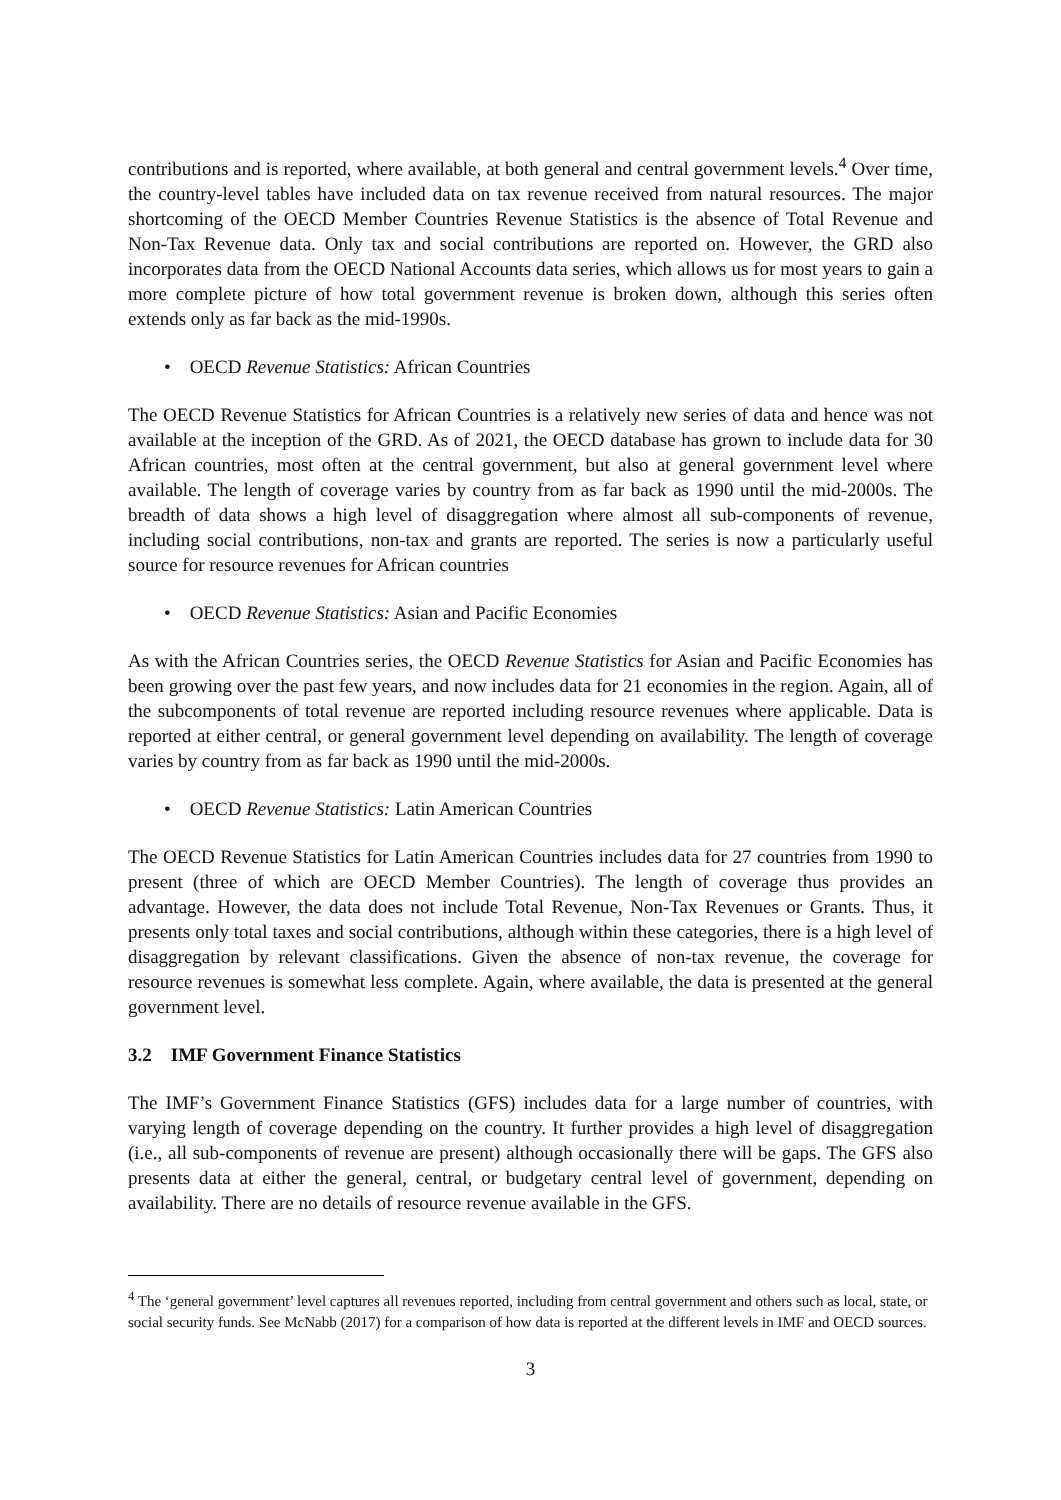contributions and is reported, where available, at both general and central government levels.<sup>4</sup> Over time, the country-level tables have included data on tax revenue received from natural resources. The major shortcoming of the OECD Member Countries Revenue Statistics is the absence of Total Revenue and Non-Tax Revenue data. Only tax and social contributions are reported on. However, the GRD also incorporates data from the OECD National Accounts data series, which allows us for most years to gain a more complete picture of how total government revenue is broken down, although this series often extends only as far back as the mid-1990s.
• OECD Revenue Statistics: African Countries
The OECD Revenue Statistics for African Countries is a relatively new series of data and hence was not available at the inception of the GRD. As of 2021, the OECD database has grown to include data for 30 African countries, most often at the central government, but also at general government level where available. The length of coverage varies by country from as far back as 1990 until the mid-2000s. The breadth of data shows a high level of disaggregation where almost all sub-components of revenue, including social contributions, non-tax and grants are reported. The series is now a particularly useful source for resource revenues for African countries
• OECD Revenue Statistics: Asian and Pacific Economies
As with the African Countries series, the OECD Revenue Statistics for Asian and Pacific Economies has been growing over the past few years, and now includes data for 21 economies in the region. Again, all of the subcomponents of total revenue are reported including resource revenues where applicable. Data is reported at either central, or general government level depending on availability. The length of coverage varies by country from as far back as 1990 until the mid-2000s.
• OECD Revenue Statistics: Latin American Countries
The OECD Revenue Statistics for Latin American Countries includes data for 27 countries from 1990 to present (three of which are OECD Member Countries). The length of coverage thus provides an advantage. However, the data does not include Total Revenue, Non-Tax Revenues or Grants. Thus, it presents only total taxes and social contributions, although within these categories, there is a high level of disaggregation by relevant classifications. Given the absence of non-tax revenue, the coverage for resource revenues is somewhat less complete. Again, where available, the data is presented at the general government level.
3.2 IMF Government Finance Statistics
The IMF’s Government Finance Statistics (GFS) includes data for a large number of countries, with varying length of coverage depending on the country. It further provides a high level of disaggregation (i.e., all sub-components of revenue are present) although occasionally there will be gaps. The GFS also presents data at either the general, central, or budgetary central level of government, depending on availability. There are no details of resource revenue available in the GFS.
<sup>4</sup> The ‘general government’ level captures all revenues reported, including from central government and others such as local, state, or social security funds. See McNabb (2017) for a comparison of how data is reported at the different levels in IMF and OECD sources.
3